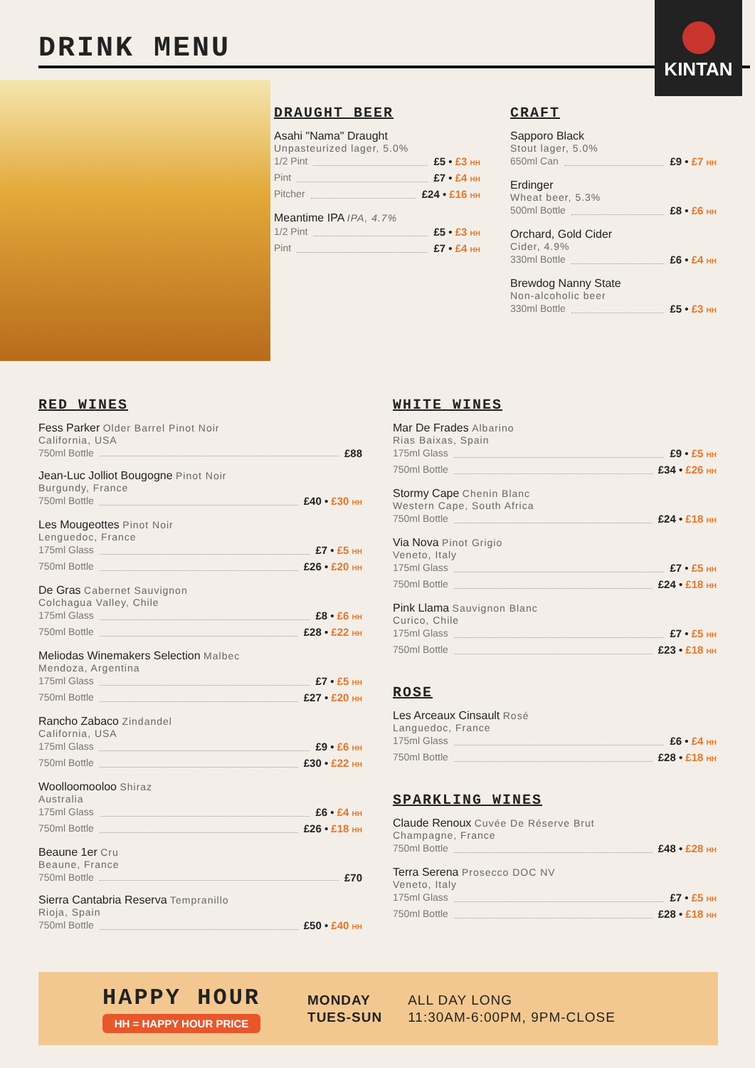DRINK MENU
KINTAN
DRAUGHT BEER
Asahi "Nama" Draught
Unpasteurized lager, 5.0%
1/2 Pint £5 • £3 HH
Pint £7 • £4 HH
Pitcher £24 • £16 HH
Meantime IPA IPA, 4.7%
1/2 Pint £5 • £3 HH
Pint £7 • £4 HH
CRAFT
Sapporo Black
Stout lager, 5.0%
650ml Can £9 • £7 HH
Erdinger
Wheat beer, 5.3%
500ml Bottle £8 • £6 HH
Orchard, Gold Cider
Cider, 4.9%
330ml Bottle £6 • £4 HH
Brewdog Nanny State
Non-alcoholic beer
330ml Bottle £5 • £3 HH
RED WINES
Fess Parker Older Barrel Pinot Noir
California, USA
750ml Bottle £88
Jean-Luc Jolliot Bougogne Pinot Noir
Burgundy, France
750ml Bottle £40 • £30 HH
Les Mougeottes Pinot Noir
Lenguedoc, France
175ml Glass £7 • £5 HH
750ml Bottle £26 • £20 HH
De Gras Cabernet Sauvignon
Colchagua Valley, Chile
175ml Glass £8 • £6 HH
750ml Bottle £28 • £22 HH
Meliodas Winemakers Selection Malbec
Mendoza, Argentina
175ml Glass £7 • £5 HH
750ml Bottle £27 • £20 HH
Rancho Zabaco Zindandel
California, USA
175ml Glass £9 • £6 HH
750ml Bottle £30 • £22 HH
Woolloomooloo Shiraz
Australia
175ml Glass £6 • £4 HH
750ml Bottle £26 • £18 HH
Beaune 1er Cru
Beaune, France
750ml Bottle £70
Sierra Cantabria Reserva Tempranillo
Rioja, Spain
750ml Bottle £50 • £40 HH
WHITE WINES
Mar De Frades Albarino
Rias Baixas, Spain
175ml Glass £9 • £5 HH
750ml Bottle £34 • £26 HH
Stormy Cape Chenin Blanc
Western Cape, South Africa
750ml Bottle £24 • £18 HH
Via Nova Pinot Grigio
Veneto, Italy
175ml Glass £7 • £5 HH
750ml Bottle £24 • £18 HH
Pink Llama Sauvignon Blanc
Curico, Chile
175ml Glass £7 • £5 HH
750ml Bottle £23 • £18 HH
ROSE
Les Arceaux Cinsault Rosé
Languedoc, France
175ml Glass £6 • £4 HH
750ml Bottle £28 • £18 HH
SPARKLING WINES
Claude Renoux Cuvée De Réserve Brut
Champagne, France
750ml Bottle £48 • £28 HH
Terra Serena Prosecco DOC NV
Veneto, Italy
175ml Glass £7 • £5 HH
750ml Bottle £28 • £18 HH
HAPPY HOUR
HH = HAPPY HOUR PRICE
MONDAY
TUES-SUN
ALL DAY LONG
11:30AM-6:00PM, 9PM-CLOSE